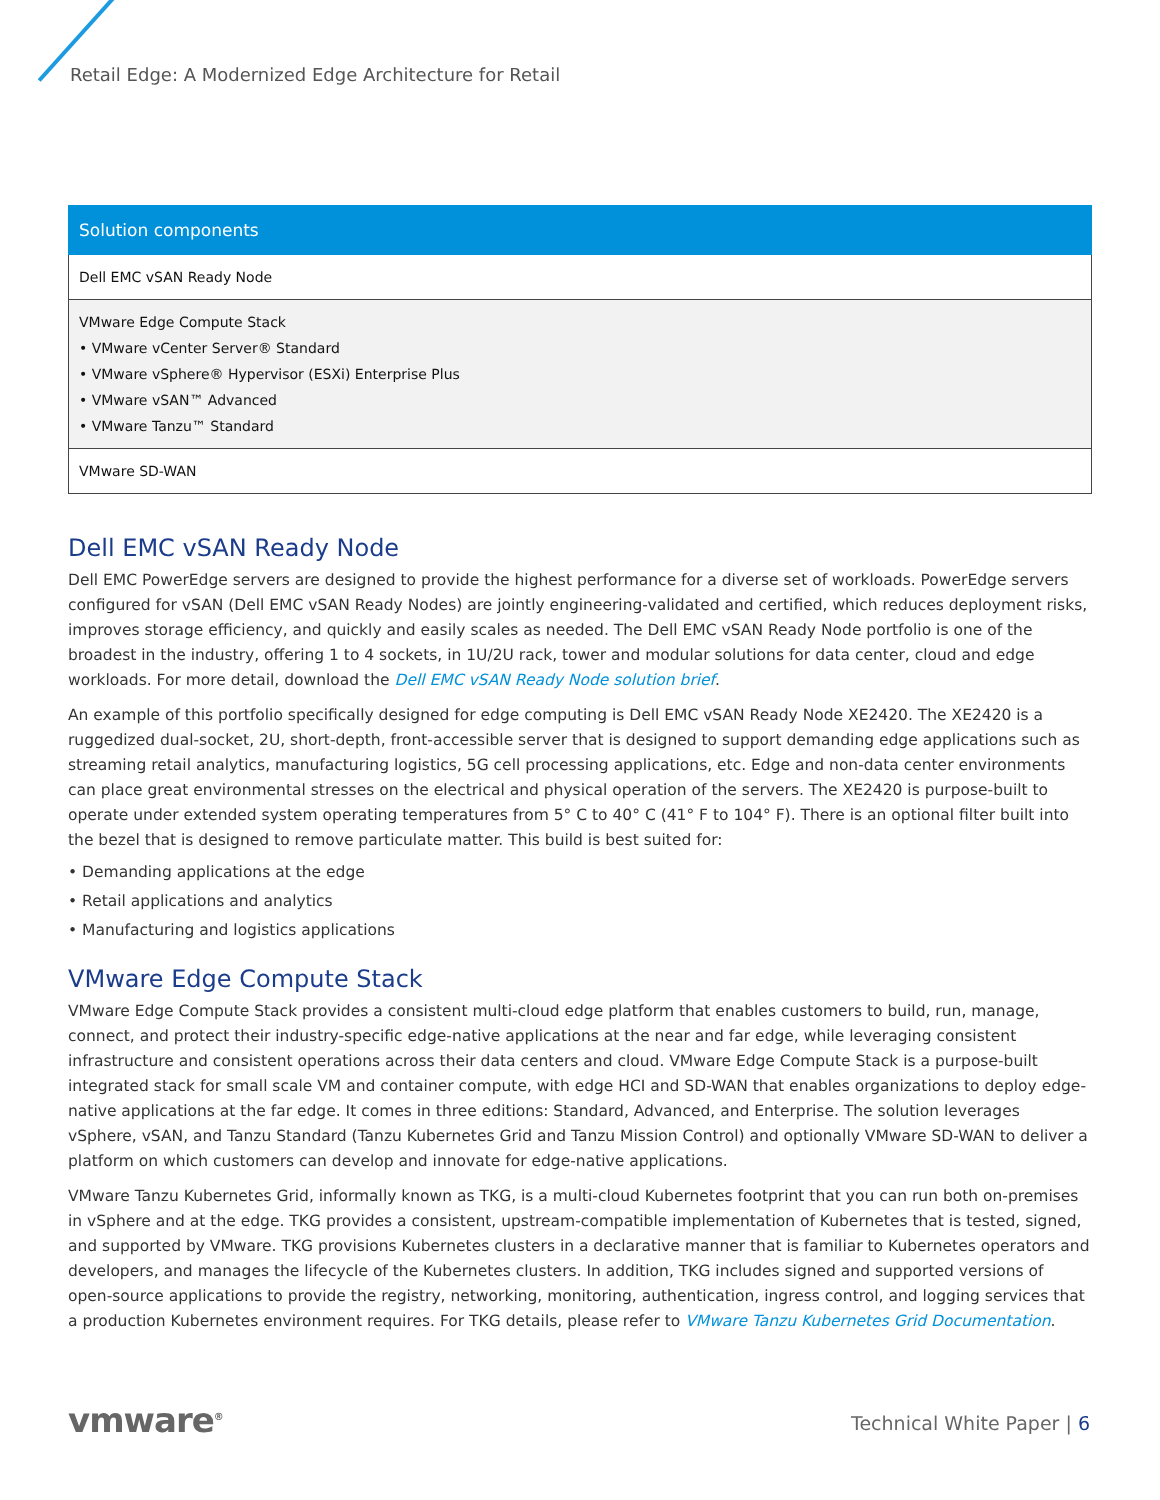Retail Edge: A Modernized Edge Architecture for Retail
| Solution components |
| --- |
| Dell EMC vSAN Ready Node |
| VMware Edge Compute Stack • VMware vCenter Server® Standard • VMware vSphere® Hypervisor (ESXi) Enterprise Plus • VMware vSAN™ Advanced • VMware Tanzu™ Standard |
| VMware SD-WAN |
Dell EMC vSAN Ready Node
Dell EMC PowerEdge servers are designed to provide the highest performance for a diverse set of workloads. PowerEdge servers configured for vSAN (Dell EMC vSAN Ready Nodes) are jointly engineering-validated and certified, which reduces deployment risks, improves storage efficiency, and quickly and easily scales as needed. The Dell EMC vSAN Ready Node portfolio is one of the broadest in the industry, offering 1 to 4 sockets, in 1U/2U rack, tower and modular solutions for data center, cloud and edge workloads. For more detail, download the Dell EMC vSAN Ready Node solution brief.
An example of this portfolio specifically designed for edge computing is Dell EMC vSAN Ready Node XE2420. The XE2420 is a ruggedized dual-socket, 2U, short-depth, front-accessible server that is designed to support demanding edge applications such as streaming retail analytics, manufacturing logistics, 5G cell processing applications, etc. Edge and non-data center environments can place great environmental stresses on the electrical and physical operation of the servers. The XE2420 is purpose-built to operate under extended system operating temperatures from 5° C to 40° C (41° F to 104° F). There is an optional filter built into the bezel that is designed to remove particulate matter. This build is best suited for:
• Demanding applications at the edge
• Retail applications and analytics
• Manufacturing and logistics applications
VMware Edge Compute Stack
VMware Edge Compute Stack provides a consistent multi-cloud edge platform that enables customers to build, run, manage, connect, and protect their industry-specific edge-native applications at the near and far edge, while leveraging consistent infrastructure and consistent operations across their data centers and cloud. VMware Edge Compute Stack is a purpose-built integrated stack for small scale VM and container compute, with edge HCI and SD-WAN that enables organizations to deploy edge-native applications at the far edge. It comes in three editions: Standard, Advanced, and Enterprise. The solution leverages vSphere, vSAN, and Tanzu Standard (Tanzu Kubernetes Grid and Tanzu Mission Control) and optionally VMware SD-WAN to deliver a platform on which customers can develop and innovate for edge-native applications.
VMware Tanzu Kubernetes Grid, informally known as TKG, is a multi-cloud Kubernetes footprint that you can run both on-premises in vSphere and at the edge. TKG provides a consistent, upstream-compatible implementation of Kubernetes that is tested, signed, and supported by VMware. TKG provisions Kubernetes clusters in a declarative manner that is familiar to Kubernetes operators and developers, and manages the lifecycle of the Kubernetes clusters. In addition, TKG includes signed and supported versions of open-source applications to provide the registry, networking, monitoring, authentication, ingress control, and logging services that a production Kubernetes environment requires. For TKG details, please refer to VMware Tanzu Kubernetes Grid Documentation.
vmware<sup>®</sup> Technical White Paper | 6